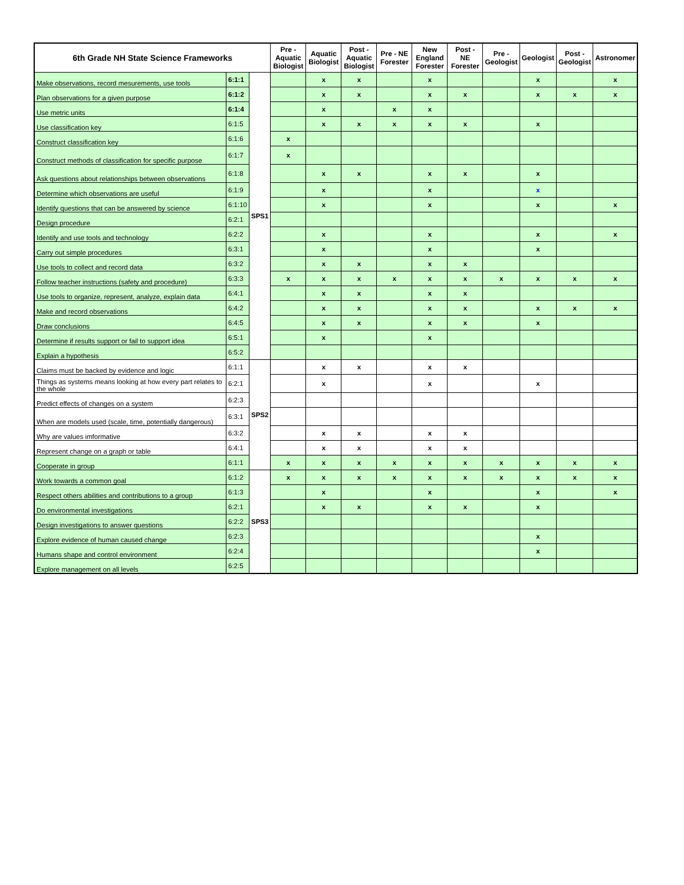| 6th Grade NH State Science Frameworks | | | Pre - Aquatic Biologist | Aquatic Biologist | Post - Aquatic Biologist | Pre - NE Forester | New England Forester | Post - NE Forester | Pre - Geologist | Geologist | Post - Geologist | Astronomer |
| --- | --- | --- | --- | --- | --- | --- | --- | --- | --- | --- | --- | --- |
| Make observations, record mesurements, use tools | 6:1:1 | SPS1 | | x | x | | x | | | x | | x |
| Plan observations for a given purpose | 6:1:2 | | | x | x | | x | x | | x | x | x |
| Use metric units | 6:1:4 | | | x | | x | x | | | | | |
| Use classification key | 6:1:5 | | | x | x | x | x | x | | x | | |
| Construct classification key | 6:1:6 | | x | | | | | | | | | |
| Construct methods of classification for specific purpose | 6:1:7 | | x | | | | | | | | | |
| Ask questions about relationships between observations | 6:1:8 | | | x | x | | x | x | | x | | |
| Determine which observations are useful | 6:1:9 | | | x | | | x | | | x | | |
| Identify questions that can be answered by science | 6:1:10 | | | x | | | x | | | x | | x |
| Design procedure | 6:2:1 | | | | | | | | | | | |
| Identify and use tools and technology | 6:2:2 | | | x | | | x | | | x | | x |
| Carry out simple procedures | 6:3:1 | | | x | | | x | | | x | | |
| Use tools to collect and record data | 6:3:2 | | | x | x | | x | x | | | | |
| Follow teacher instructions (safety and procedure) | 6:3:3 | | x | x | x | x | x | x | x | x | x | x |
| Use tools to organize, represent, analyze, explain data | 6:4:1 | | | x | x | | x | x | | | | |
| Make and record observations | 6:4:2 | | | x | x | | x | x | | x | x | x |
| Draw conclusions | 6:4:5 | | | x | x | | x | x | | x | | |
| Determine if results support or fail to support idea | 6:5:1 | | | x | | | x | | | | | |
| Explain a hypothesis | 6:5:2 | | | | | | | | | | | |
| Claims must be backed by evidence and logic | 6:1:1 | SPS2 | | x | x | | x | x | | | | |
| Things as systems means looking at how every part relates to the whole | 6:2:1 | | | x | | | x | | | x | | |
| Predict effects of changes on a system | 6:2:3 | | | | | | | | | | | |
| When are models used (scale, time, potentially dangerous) | 6:3:1 | | | | | | | | | | | |
| Why are values imformative | 6:3:2 | | | x | x | | x | x | | | | |
| Represent change on a graph or table | 6:4:1 | | | x | x | | x | x | | | | |
| Cooperate in group | 6:1:1 | | x | x | x | x | x | x | x | x | x | x |
| Work towards a common goal | 6:1:2 | SPS3 | x | x | x | x | x | x | x | x | x | x |
| Respect others abilities and contributions to a group | 6:1:3 | | | x | | | x | | | x | | x |
| Do environmental investigations | 6:2:1 | | | x | x | | x | x | | x | | |
| Design investigations to answer questions | 6:2:2 | | | | | | | | | | | |
| Explore evidence of human caused change | 6:2:3 | | | | | | | | | x | | |
| Humans shape and control environment | 6:2:4 | | | | | | | | | x | | |
| Explore management on all levels | 6:2:5 | | | | | | | | | | | |